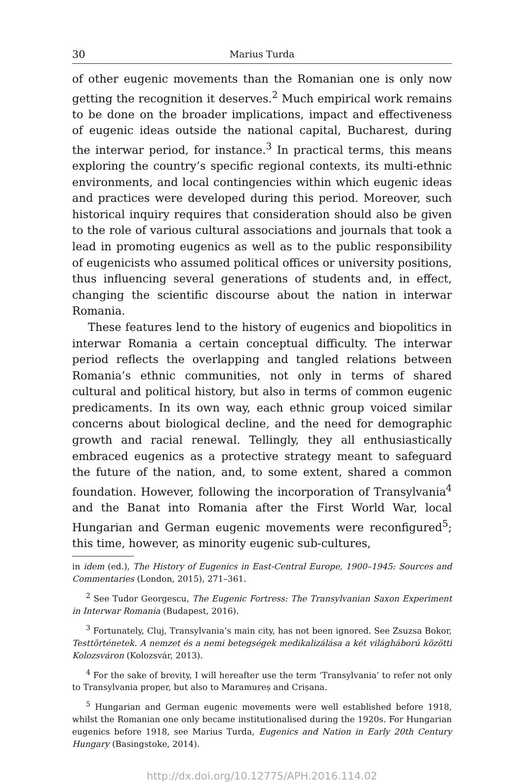30 Marius Turda
of other eugenic movements than the Romanian one is only now getting the recognition it deserves.<sup>2</sup> Much empirical work remains to be done on the broader implications, impact and effectiveness of eugenic ideas outside the national capital, Bucharest, during the interwar period, for instance.<sup>3</sup> In practical terms, this means exploring the country’s specific regional contexts, its multi-ethnic environments, and local contingencies within which eugenic ideas and practices were developed during this period. Moreover, such historical inquiry requires that consideration should also be given to the role of various cultural associations and journals that took a lead in promoting eugenics as well as to the public responsibility of eugenicists who assumed political offices or university positions, thus influencing several generations of students and, in effect, changing the scientific discourse about the nation in interwar Romania.
These features lend to the history of eugenics and biopolitics in interwar Romania a certain conceptual difficulty. The interwar period reflects the overlapping and tangled relations between Romania’s ethnic communities, not only in terms of shared cultural and political history, but also in terms of common eugenic predicaments. In its own way, each ethnic group voiced similar concerns about biological decline, and the need for demographic growth and racial renewal. Tellingly, they all enthusiastically embraced eugenics as a protective strategy meant to safeguard the future of the nation, and, to some extent, shared a common foundation. However, following the incorporation of Transylvania<sup>4</sup> and the Banat into Romania after the First World War, local Hungarian and German eugenic movements were reconfigured<sup>5</sup>; this time, however, as minority eugenic sub-cultures,
in idem (ed.), The History of Eugenics in East-Central Europe, 1900–1945: Sources and Commentaries (London, 2015), 271–361.
<sup>2</sup> See Tudor Georgescu, The Eugenic Fortress: The Transylvanian Saxon Experiment in Interwar Romania (Budapest, 2016).
<sup>3</sup> Fortunately, Cluj, Transylvania’s main city, has not been ignored. See Zsuzsa Bokor, Testtörténetek. A nemzet és a nemi betegségek medikalizálása a két világháború közötti Kolozsváron (Kolozsvár, 2013).
<sup>4</sup> For the sake of brevity, I will hereafter use the term ‘Transylvania’ to refer not only to Transylvania proper, but also to Maramureș and Crișana.
<sup>5</sup> Hungarian and German eugenic movements were well established before 1918, whilst the Romanian one only became institutionalised during the 1920s. For Hungarian eugenics before 1918, see Marius Turda, Eugenics and Nation in Early 20th Century Hungary (Basingstoke, 2014).
http://dx.doi.org/10.12775/APH.2016.114.02